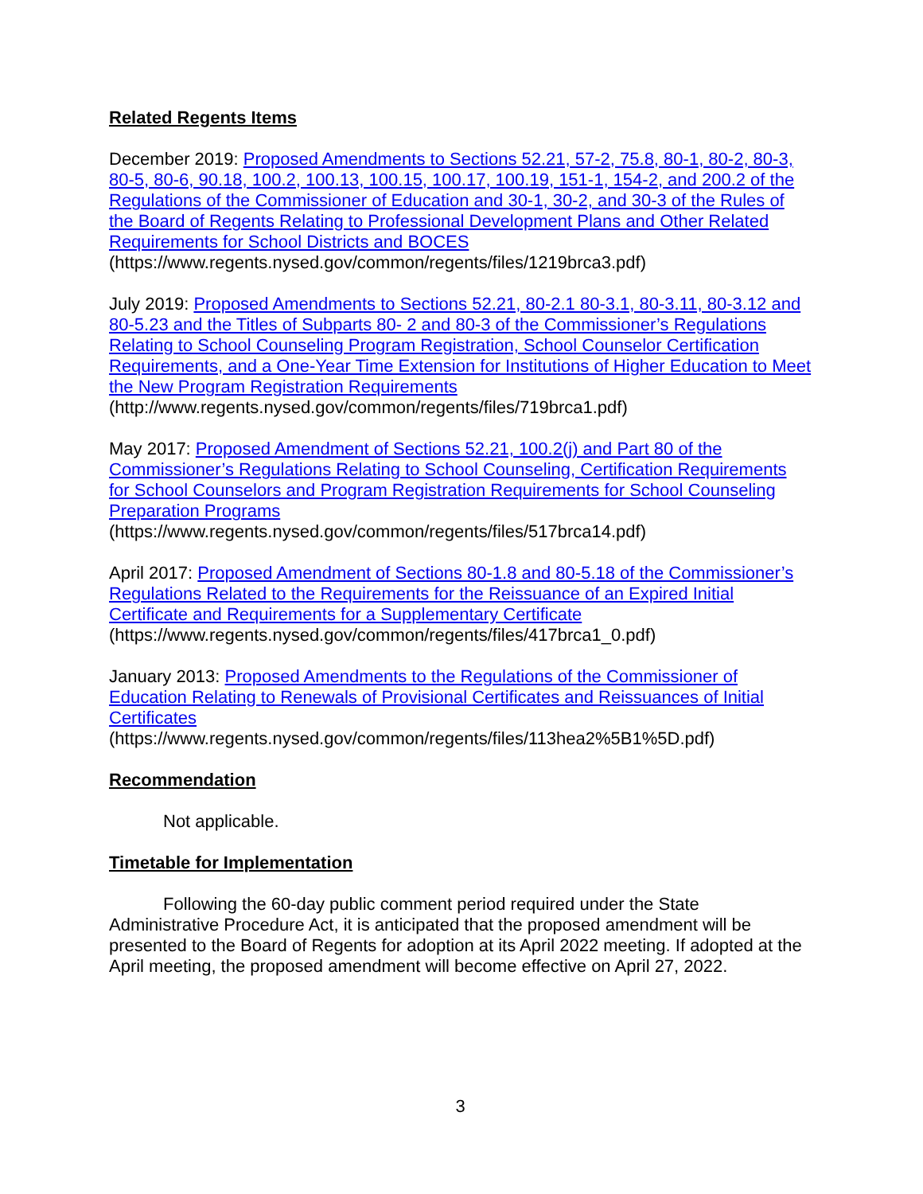Related Regents Items
December 2019: Proposed Amendments to Sections 52.21, 57-2, 75.8, 80-1, 80-2, 80-3, 80-5, 80-6, 90.18, 100.2, 100.13, 100.15, 100.17, 100.19, 151-1, 154-2, and 200.2 of the Regulations of the Commissioner of Education and 30-1, 30-2, and 30-3 of the Rules of the Board of Regents Relating to Professional Development Plans and Other Related Requirements for School Districts and BOCES
(https://www.regents.nysed.gov/common/regents/files/1219brca3.pdf)
July 2019: Proposed Amendments to Sections 52.21, 80-2.1 80-3.1, 80-3.11, 80-3.12 and 80-5.23 and the Titles of Subparts 80- 2 and 80-3 of the Commissioner’s Regulations Relating to School Counseling Program Registration, School Counselor Certification Requirements, and a One-Year Time Extension for Institutions of Higher Education to Meet the New Program Registration Requirements
(http://www.regents.nysed.gov/common/regents/files/719brca1.pdf)
May 2017: Proposed Amendment of Sections 52.21, 100.2(j) and Part 80 of the Commissioner’s Regulations Relating to School Counseling, Certification Requirements for School Counselors and Program Registration Requirements for School Counseling Preparation Programs
(https://www.regents.nysed.gov/common/regents/files/517brca14.pdf)
April 2017: Proposed Amendment of Sections 80-1.8 and 80-5.18 of the Commissioner’s Regulations Related to the Requirements for the Reissuance of an Expired Initial Certificate and Requirements for a Supplementary Certificate
(https://www.regents.nysed.gov/common/regents/files/417brca1_0.pdf)
January 2013: Proposed Amendments to the Regulations of the Commissioner of Education Relating to Renewals of Provisional Certificates and Reissuances of Initial Certificates
(https://www.regents.nysed.gov/common/regents/files/113hea2%5B1%5D.pdf)
Recommendation
Not applicable.
Timetable for Implementation
Following the 60-day public comment period required under the State Administrative Procedure Act, it is anticipated that the proposed amendment will be presented to the Board of Regents for adoption at its April 2022 meeting. If adopted at the April meeting, the proposed amendment will become effective on April 27, 2022.
3